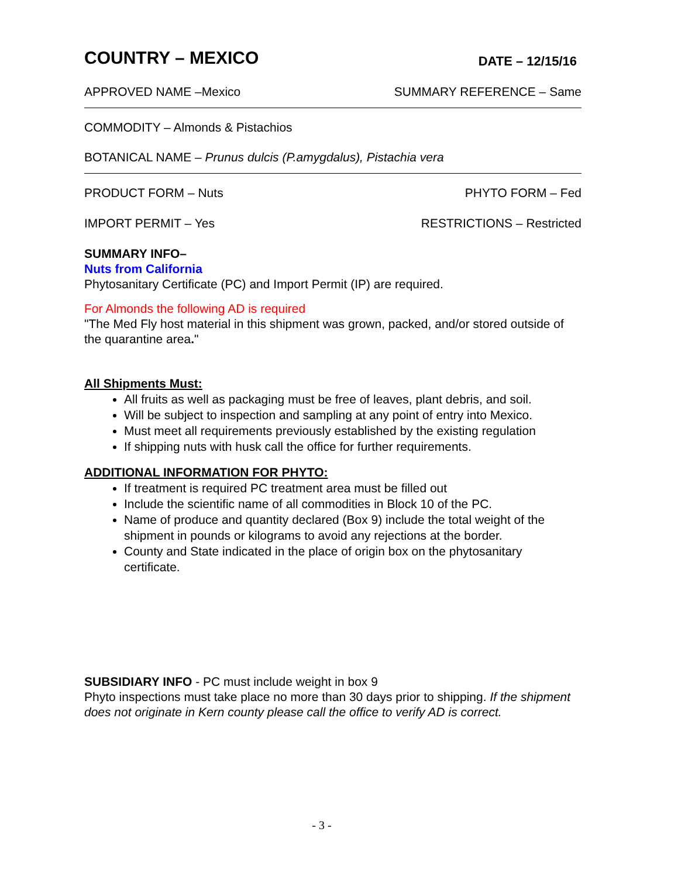COUNTRY – MEXICO
DATE – 12/15/16
APPROVED NAME –Mexico SUMMARY REFERENCE – Same
COMMODITY – Almonds & Pistachios
BOTANICAL NAME – Prunus dulcis (P.amygdalus), Pistachia vera
PRODUCT FORM – Nuts PHYTO FORM – Fed
IMPORT PERMIT – Yes RESTRICTIONS – Restricted
SUMMARY INFO–
Nuts from California
Phytosanitary Certificate (PC) and Import Permit (IP) are required.
For Almonds the following AD is required
"The Med Fly host material in this shipment was grown, packed, and/or stored outside of the quarantine area."
All Shipments Must:
All fruits as well as packaging must be free of leaves, plant debris, and soil.
Will be subject to inspection and sampling at any point of entry into Mexico.
Must meet all requirements previously established by the existing regulation
If shipping nuts with husk call the office for further requirements.
ADDITIONAL INFORMATION FOR PHYTO:
If treatment is required PC treatment area must be filled out
Include the scientific name of all commodities in Block 10 of the PC.
Name of produce and quantity declared (Box 9) include the total weight of the shipment in pounds or kilograms to avoid any rejections at the border.
County and State indicated in the place of origin box on the phytosanitary certificate.
SUBSIDIARY INFO - PC must include weight in box 9
Phyto inspections must take place no more than 30 days prior to shipping. If the shipment does not originate in Kern county please call the office to verify AD is correct.
- 3 -